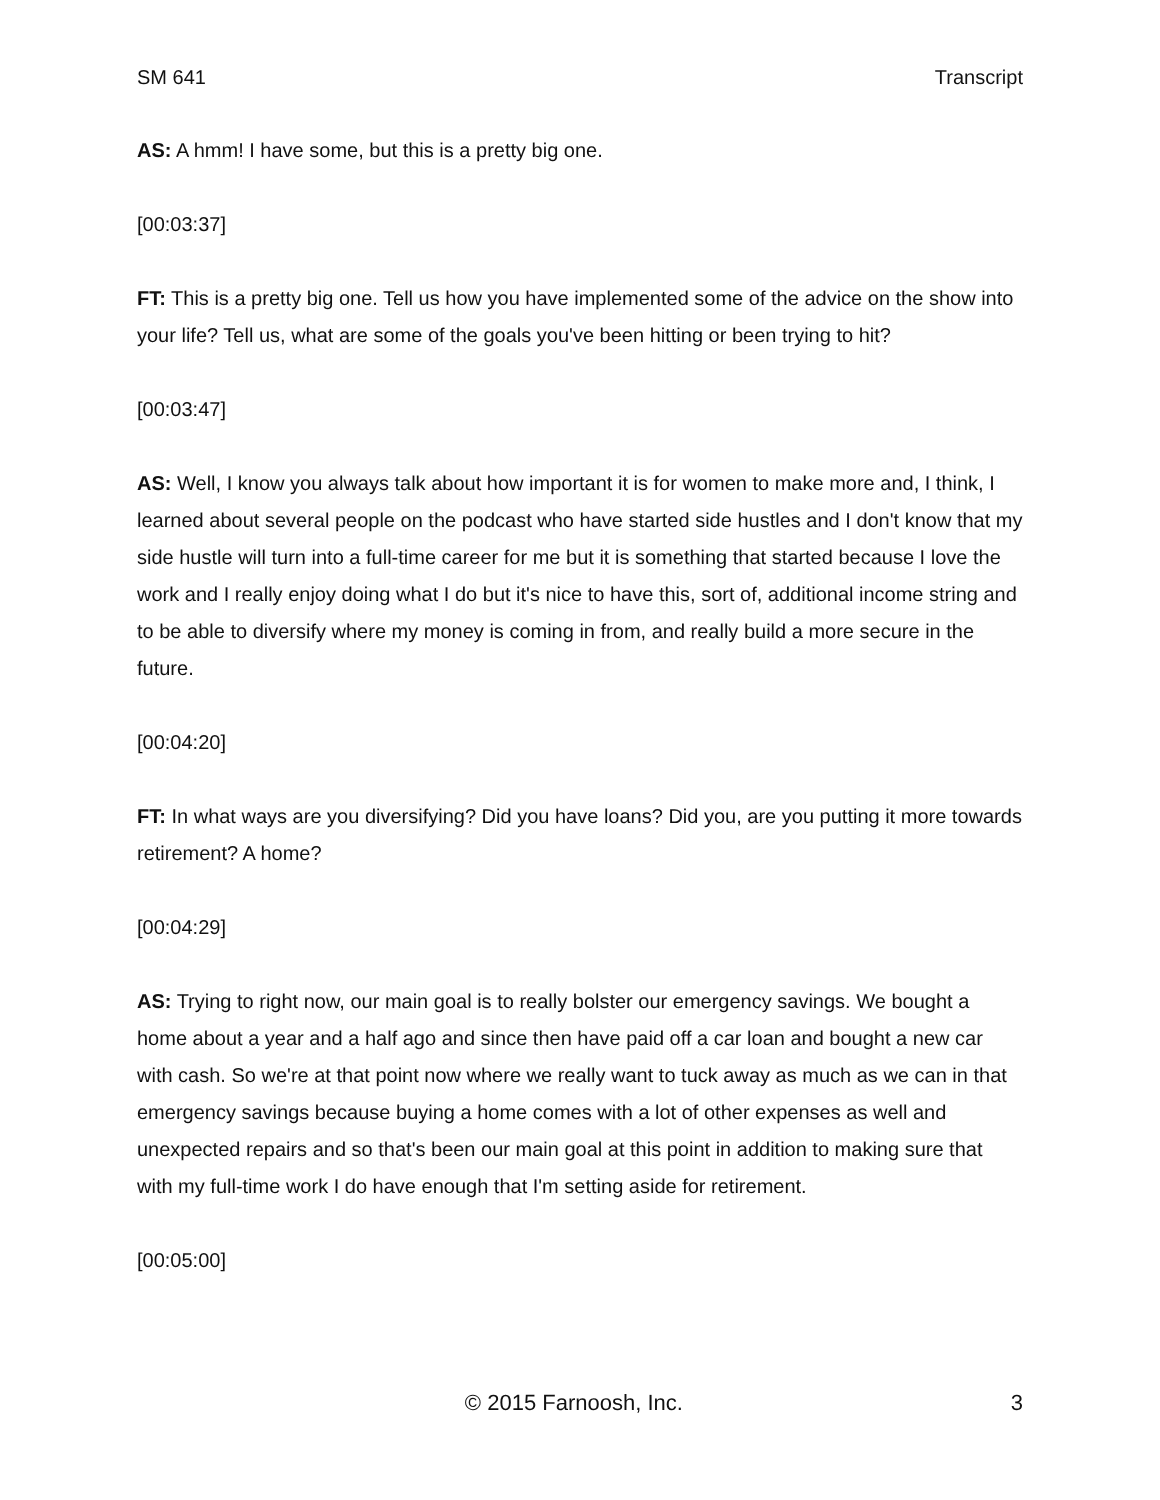SM 641 Transcript
AS: A hmm! I have some, but this is a pretty big one.
[00:03:37]
FT: This is a pretty big one. Tell us how you have implemented some of the advice on the show into your life? Tell us, what are some of the goals you've been hitting or been trying to hit?
[00:03:47]
AS: Well, I know you always talk about how important it is for women to make more and, I think, I learned about several people on the podcast who have started side hustles and I don't know that my side hustle will turn into a full-time career for me but it is something that started because I love the work and I really enjoy doing what I do but it's nice to have this, sort of, additional income string and to be able to diversify where my money is coming in from, and really build a more secure in the future.
[00:04:20]
FT: In what ways are you diversifying? Did you have loans? Did you, are you putting it more towards retirement? A home?
[00:04:29]
AS: Trying to right now, our main goal is to really bolster our emergency savings. We bought a home about a year and a half ago and since then have paid off a car loan and bought a new car with cash. So we're at that point now where we really want to tuck away as much as we can in that emergency savings because buying a home comes with a lot of other expenses as well and unexpected repairs and so that's been our main goal at this point in addition to making sure that with my full-time work I do have enough that I'm setting aside for retirement.
[00:05:00]
© 2015 Farnoosh, Inc. 3